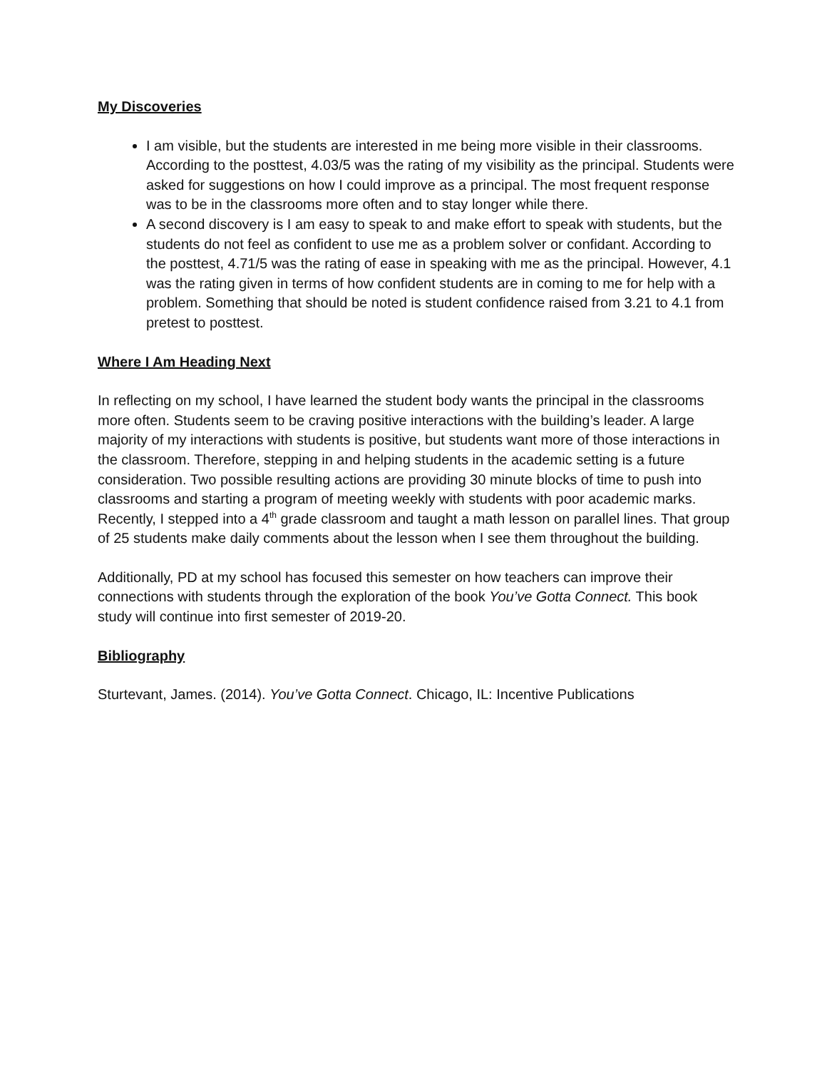My Discoveries
I am visible, but the students are interested in me being more visible in their classrooms. According to the posttest, 4.03/5 was the rating of my visibility as the principal. Students were asked for suggestions on how I could improve as a principal. The most frequent response was to be in the classrooms more often and to stay longer while there.
A second discovery is I am easy to speak to and make effort to speak with students, but the students do not feel as confident to use me as a problem solver or confidant. According to the posttest, 4.71/5 was the rating of ease in speaking with me as the principal. However, 4.1 was the rating given in terms of how confident students are in coming to me for help with a problem. Something that should be noted is student confidence raised from 3.21 to 4.1 from pretest to posttest.
Where I Am Heading Next
In reflecting on my school, I have learned the student body wants the principal in the classrooms more often. Students seem to be craving positive interactions with the building’s leader. A large majority of my interactions with students is positive, but students want more of those interactions in the classroom. Therefore, stepping in and helping students in the academic setting is a future consideration. Two possible resulting actions are providing 30 minute blocks of time to push into classrooms and starting a program of meeting weekly with students with poor academic marks. Recently, I stepped into a 4<sup>th</sup> grade classroom and taught a math lesson on parallel lines. That group of 25 students make daily comments about the lesson when I see them throughout the building.
Additionally, PD at my school has focused this semester on how teachers can improve their connections with students through the exploration of the book You’ve Gotta Connect. This book study will continue into first semester of 2019-20.
Bibliography
Sturtevant, James. (2014). You’ve Gotta Connect. Chicago, IL: Incentive Publications